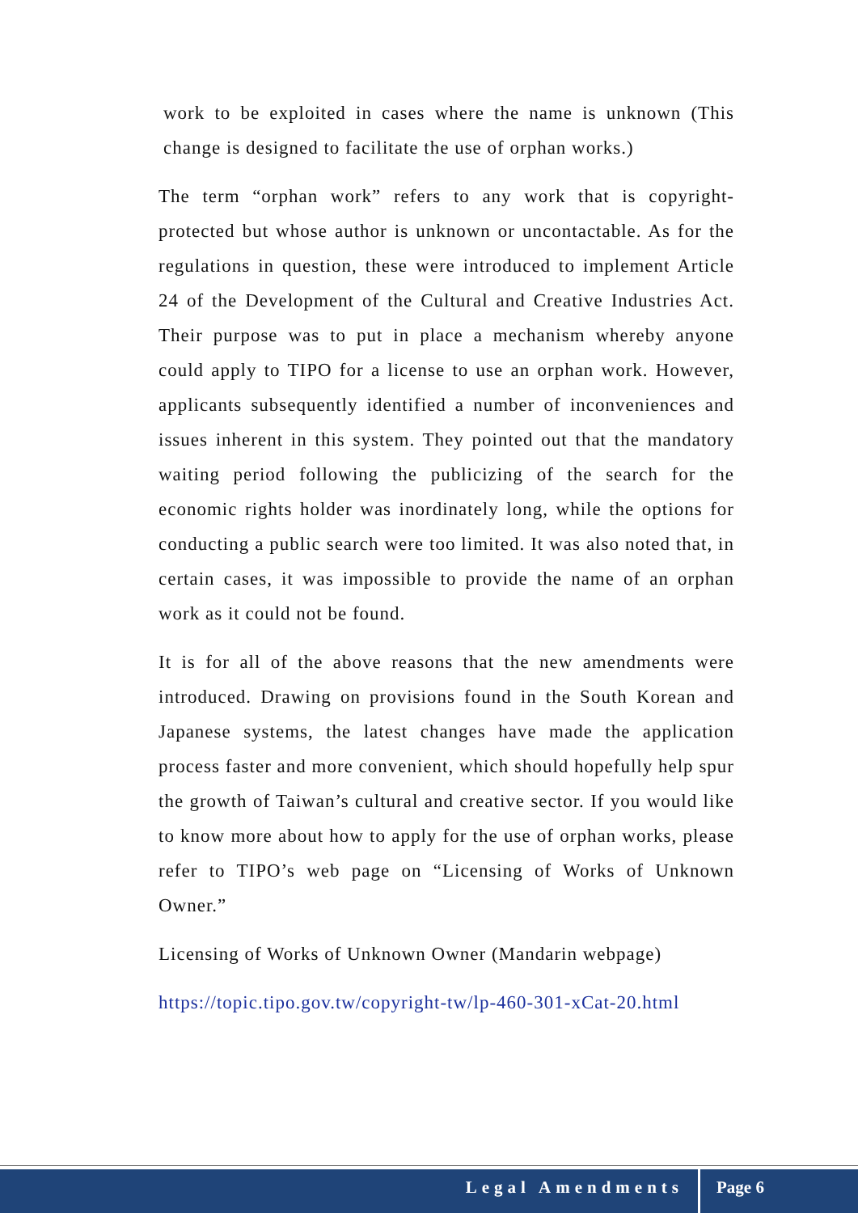work to be exploited in cases where the name is unknown (This change is designed to facilitate the use of orphan works.)
The term “orphan work” refers to any work that is copyright-protected but whose author is unknown or uncontactable. As for the regulations in question, these were introduced to implement Article 24 of the Development of the Cultural and Creative Industries Act. Their purpose was to put in place a mechanism whereby anyone could apply to TIPO for a license to use an orphan work. However, applicants subsequently identified a number of inconveniences and issues inherent in this system. They pointed out that the mandatory waiting period following the publicizing of the search for the economic rights holder was inordinately long, while the options for conducting a public search were too limited. It was also noted that, in certain cases, it was impossible to provide the name of an orphan work as it could not be found.
It is for all of the above reasons that the new amendments were introduced. Drawing on provisions found in the South Korean and Japanese systems, the latest changes have made the application process faster and more convenient, which should hopefully help spur the growth of Taiwan’s cultural and creative sector. If you would like to know more about how to apply for the use of orphan works, please refer to TIPO’s web page on “Licensing of Works of Unknown Owner.”
Licensing of Works of Unknown Owner (Mandarin webpage)
https://topic.tipo.gov.tw/copyright-tw/lp-460-301-xCat-20.html
Legal Amendments Page 6